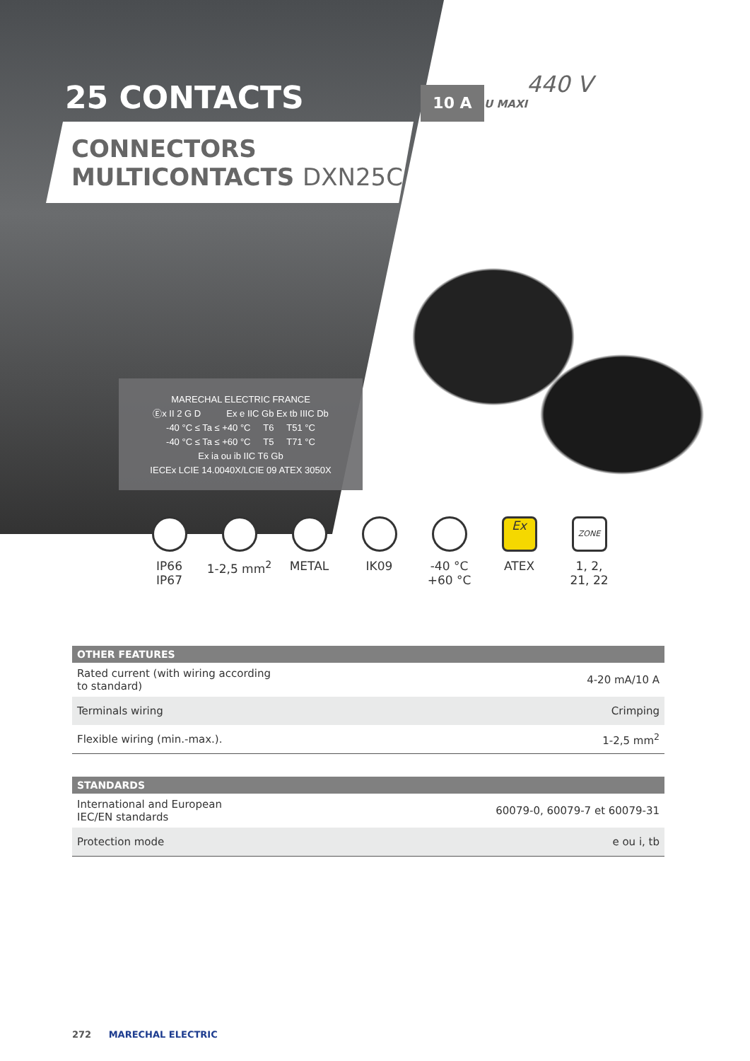25 CONTACTS 10 A
440 V
U MAXI
CONNECTORS
MULTICONTACTS DXN25C
MARECHAL ELECTRIC FRANCE
Ⓔx II 2 G D Ex e IIC Gb Ex tb IIIC Db
-40 °C ≤ Ta ≤ +40 °C T6 T51 °C
-40 °C ≤ Ta ≤ +60 °C T5 T71 °C
Ex ia ou ib IIC T6 Gb
IECEx LCIE 14.0040X/LCIE 09 ATEX 3050X
IP66
IP67
1-2,5 mm<sup>2</sup> METAL IK09 -40 °C
+60 °C
Ex
ATEX
ZONE
1, 2,
21, 22
| OTHER FEATURES | |
| --- | --- |
| Rated current (with wiring according to standard) | 4-20 mA/10 A |
| Terminals wiring | Crimping |
| Flexible wiring (min.-max.). | 1-2,5 mm<sup>2</sup> |
| STANDARDS | |
| --- | --- |
| International and European IEC/EN standards | 60079-0, 60079-7 et 60079-31 |
| Protection mode | e ou i, tb |
272 MARECHAL ELECTRIC